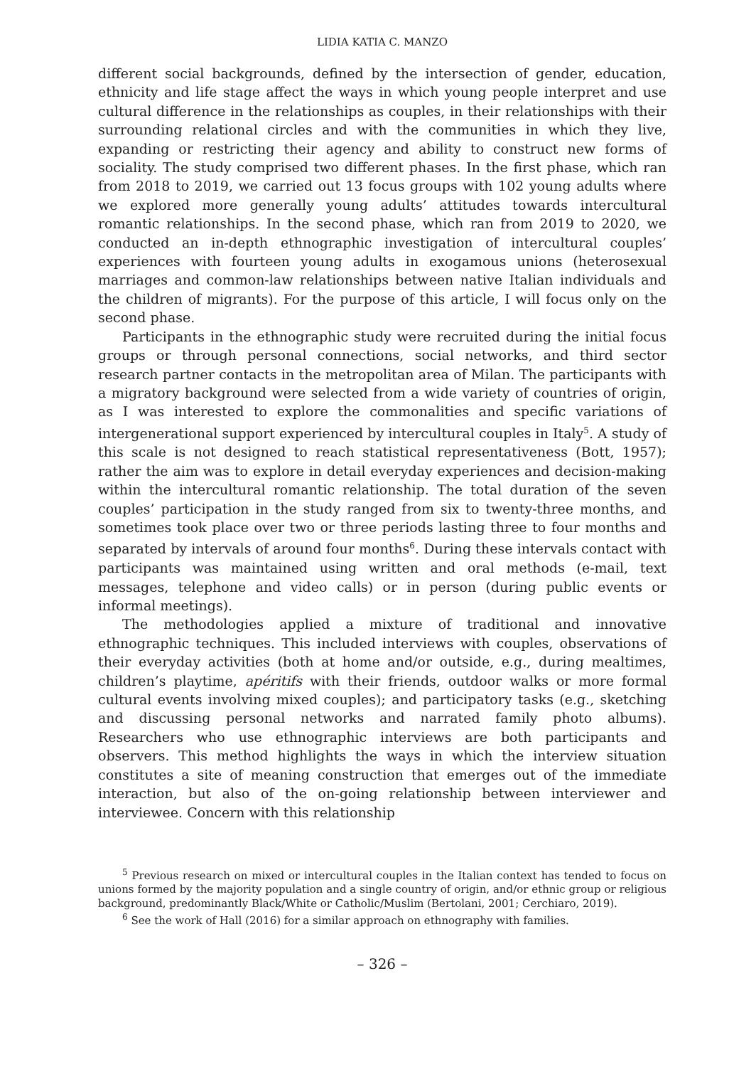LIDIA KATIA C. MANZO
different social backgrounds, defined by the intersection of gender, education, ethnicity and life stage affect the ways in which young people interpret and use cultural difference in the relationships as couples, in their relationships with their surrounding relational circles and with the communities in which they live, expanding or restricting their agency and ability to construct new forms of sociality. The study comprised two different phases. In the first phase, which ran from 2018 to 2019, we carried out 13 focus groups with 102 young adults where we explored more generally young adults’ attitudes towards intercultural romantic relationships. In the second phase, which ran from 2019 to 2020, we conducted an in-depth ethnographic investigation of intercultural couples’ experiences with fourteen young adults in exogamous unions (heterosexual marriages and common-law relationships between native Italian individuals and the children of migrants). For the purpose of this article, I will focus only on the second phase.
Participants in the ethnographic study were recruited during the initial focus groups or through personal connections, social networks, and third sector research partner contacts in the metropolitan area of Milan. The participants with a migratory background were selected from a wide variety of countries of origin, as I was interested to explore the commonalities and specific variations of intergenerational support experienced by intercultural couples in Italy<sup>5</sup>. A study of this scale is not designed to reach statistical representativeness (Bott, 1957); rather the aim was to explore in detail everyday experiences and decision-making within the intercultural romantic relationship. The total duration of the seven couples’ participation in the study ranged from six to twenty-three months, and sometimes took place over two or three periods lasting three to four months and separated by intervals of around four months<sup>6</sup>. During these intervals contact with participants was maintained using written and oral methods (e-mail, text messages, telephone and video calls) or in person (during public events or informal meetings).
The methodologies applied a mixture of traditional and innovative ethnographic techniques. This included interviews with couples, observations of their everyday activities (both at home and/or outside, e.g., during mealtimes, children’s playtime, apéritifs with their friends, outdoor walks or more formal cultural events involving mixed couples); and participatory tasks (e.g., sketching and discussing personal networks and narrated family photo albums). Researchers who use ethnographic interviews are both participants and observers. This method highlights the ways in which the interview situation constitutes a site of meaning construction that emerges out of the immediate interaction, but also of the on-going relationship between interviewer and interviewee. Concern with this relationship
<sup>5</sup> Previous research on mixed or intercultural couples in the Italian context has tended to focus on unions formed by the majority population and a single country of origin, and/or ethnic group or religious background, predominantly Black/White or Catholic/Muslim (Bertolani, 2001; Cerchiaro, 2019).
<sup>6</sup> See the work of Hall (2016) for a similar approach on ethnography with families.
– 326 –